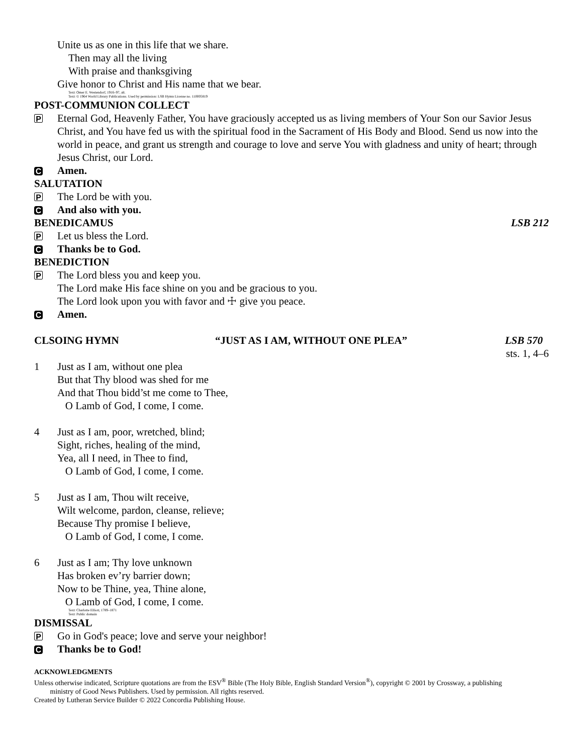Unite us as one in this life that we share.
Then may all the living
With praise and thanksgiving
Give honor to Christ and His name that we bear.
Text: Omer E. Westendorf, 1916–97, alt.
Text: © 1964 World Library Publications. Used by permission: LSB Hymn License no. 110005819
POST-COMMUNION COLLECT
P
Eternal God, Heavenly Father, You have graciously accepted us as living members of Your Son our Savior Jesus Christ, and You have fed us with the spiritual food in the Sacrament of His Body and Blood. Send us now into the world in peace, and grant us strength and courage to love and serve You with gladness and unity of heart; through Jesus Christ, our Lord.
C
Amen.
SALUTATION
P
The Lord be with you.
C
And also with you.
BENEDICAMUS LSB 212
P
Let us bless the Lord.
C
Thanks be to God.
BENEDICTION
P
The Lord bless you and keep you.
The Lord make His face shine on you and be gracious to you.
The Lord look upon you with favor and ☩ give you peace.
C
Amen.
CLSOING HYMN “JUST AS I AM, WITHOUT ONE PLEA” LSB 570
sts. 1, 4–6
1 Just as I am, without one plea
But that Thy blood was shed for me
And that Thou bidd’st me come to Thee,
O Lamb of God, I come, I come.
4 Just as I am, poor, wretched, blind;
Sight, riches, healing of the mind,
Yea, all I need, in Thee to find,
O Lamb of God, I come, I come.
5 Just as I am, Thou wilt receive,
Wilt welcome, pardon, cleanse, relieve;
Because Thy promise I believe,
O Lamb of God, I come, I come.
6 Just as I am; Thy love unknown
Has broken ev’ry barrier down;
Now to be Thine, yea, Thine alone,
O Lamb of God, I come, I come.
Text: Charlotte Elliott, 1789–1871
Text: Public domain
DISMISSAL
P
Go in God's peace; love and serve your neighbor!
C
Thanks be to God!
ACKNOWLEDGMENTS
Unless otherwise indicated, Scripture quotations are from the ESV<sup>®</sup> Bible (The Holy Bible, English Standard Version<sup>®</sup>), copyright © 2001 by Crossway, a publishing
ministry of Good News Publishers. Used by permission. All rights reserved.
Created by Lutheran Service Builder © 2022 Concordia Publishing House.